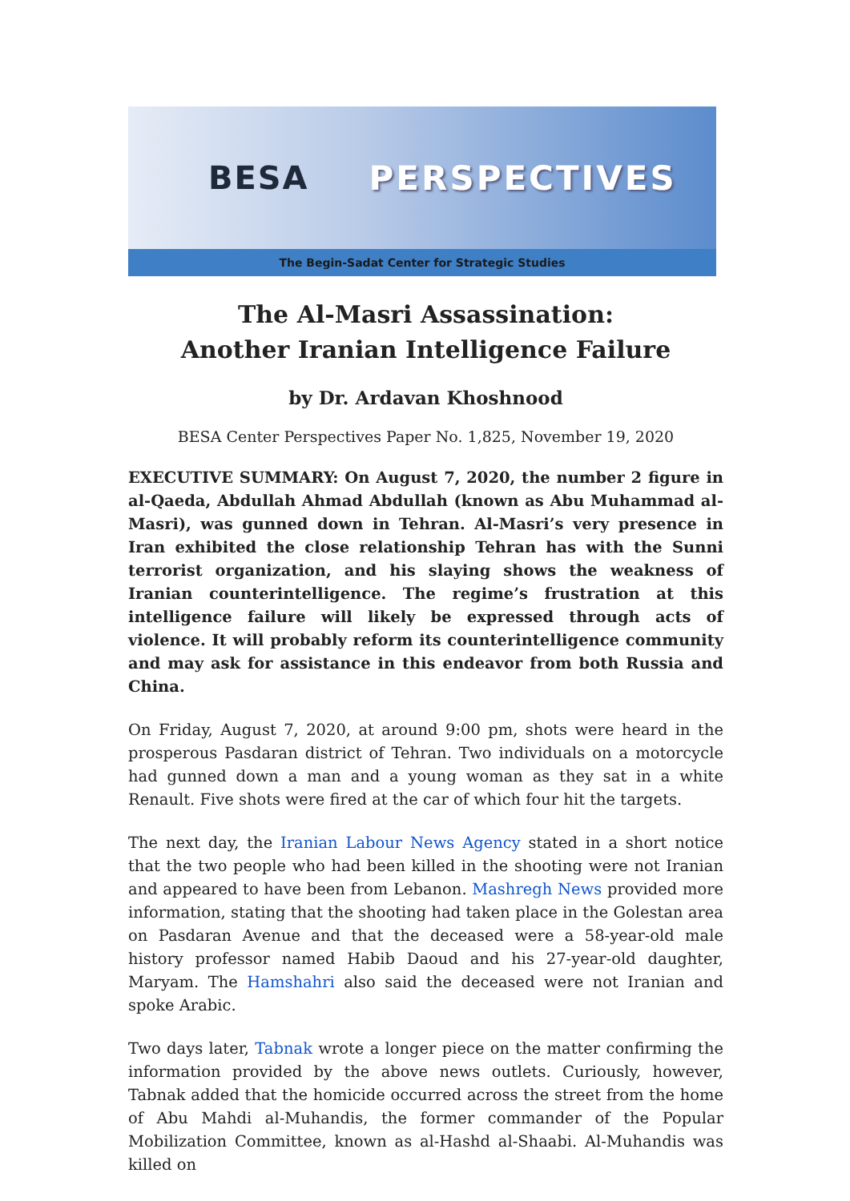BESA PERSPECTIVES
The Begin-Sadat Center for Strategic Studies
The Al-Masri Assassination:
Another Iranian Intelligence Failure
by Dr. Ardavan Khoshnood
BESA Center Perspectives Paper No. 1,825, November 19, 2020
EXECUTIVE SUMMARY: On August 7, 2020, the number 2 figure in al-Qaeda, Abdullah Ahmad Abdullah (known as Abu Muhammad al-Masri), was gunned down in Tehran. Al-Masri’s very presence in Iran exhibited the close relationship Tehran has with the Sunni terrorist organization, and his slaying shows the weakness of Iranian counterintelligence. The regime’s frustration at this intelligence failure will likely be expressed through acts of violence. It will probably reform its counterintelligence community and may ask for assistance in this endeavor from both Russia and China.
On Friday, August 7, 2020, at around 9:00 pm, shots were heard in the prosperous Pasdaran district of Tehran. Two individuals on a motorcycle had gunned down a man and a young woman as they sat in a white Renault. Five shots were fired at the car of which four hit the targets.
The next day, the Iranian Labour News Agency stated in a short notice that the two people who had been killed in the shooting were not Iranian and appeared to have been from Lebanon. Mashregh News provided more information, stating that the shooting had taken place in the Golestan area on Pasdaran Avenue and that the deceased were a 58-year-old male history professor named Habib Daoud and his 27-year-old daughter, Maryam. The Hamshahri also said the deceased were not Iranian and spoke Arabic.
Two days later, Tabnak wrote a longer piece on the matter confirming the information provided by the above news outlets. Curiously, however, Tabnak added that the homicide occurred across the street from the home of Abu Mahdi al-Muhandis, the former commander of the Popular Mobilization Committee, known as al-Hashd al-Shaabi. Al-Muhandis was killed on